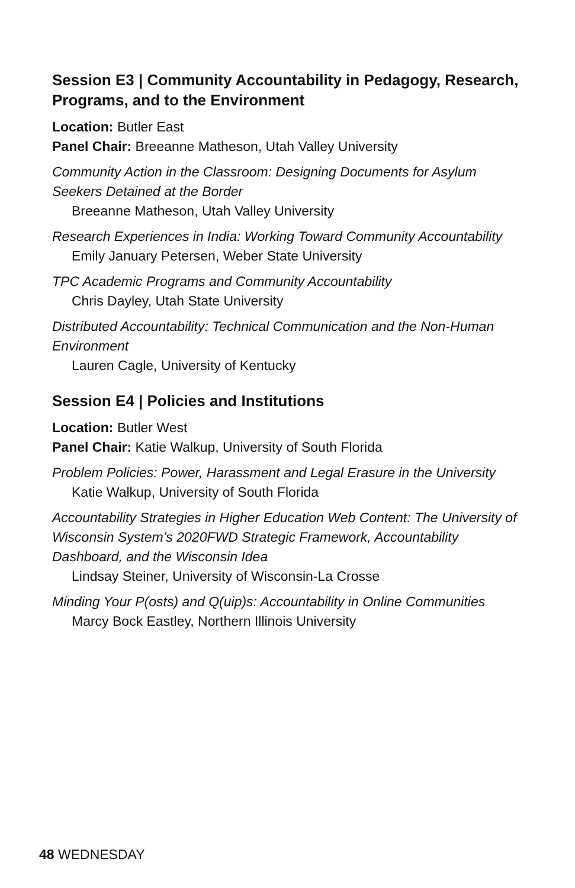Session E3 | Community Accountability in Pedagogy, Research, Programs, and to the Environment
Location: Butler East
Panel Chair: Breeanne Matheson, Utah Valley University
Community Action in the Classroom: Designing Documents for Asylum Seekers Detained at the Border
Breeanne Matheson, Utah Valley University
Research Experiences in India: Working Toward Community Accountability
Emily January Petersen, Weber State University
TPC Academic Programs and Community Accountability
Chris Dayley, Utah State University
Distributed Accountability: Technical Communication and the Non-Human Environment
Lauren Cagle, University of Kentucky
Session E4 | Policies and Institutions
Location: Butler West
Panel Chair: Katie Walkup, University of South Florida
Problem Policies: Power, Harassment and Legal Erasure in the University
Katie Walkup, University of South Florida
Accountability Strategies in Higher Education Web Content: The University of Wisconsin System’s 2020FWD Strategic Framework, Accountability Dashboard, and the Wisconsin Idea
Lindsay Steiner, University of Wisconsin-La Crosse
Minding Your P(osts) and Q(uip)s: Accountability in Online Communities
Marcy Bock Eastley, Northern Illinois University
48 WEDNESDAY